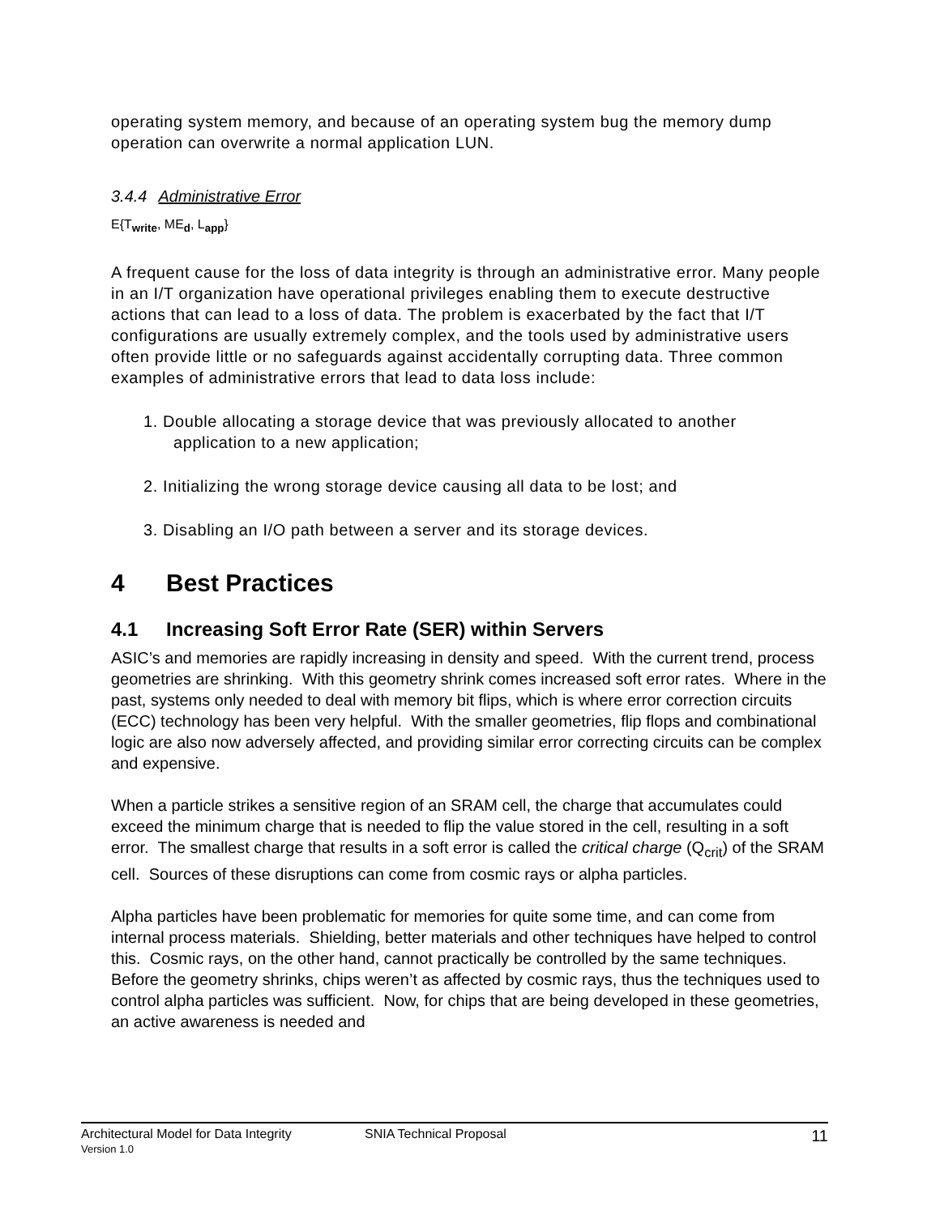operating system memory, and because of an operating system bug the memory dump operation can overwrite a normal application LUN.
3.4.4 Administrative Error
E{T<sub>write</sub>, ME<sub>d</sub>, L<sub>app</sub>}
A frequent cause for the loss of data integrity is through an administrative error. Many people in an I/T organization have operational privileges enabling them to execute destructive actions that can lead to a loss of data. The problem is exacerbated by the fact that I/T configurations are usually extremely complex, and the tools used by administrative users often provide little or no safeguards against accidentally corrupting data. Three common examples of administrative errors that lead to data loss include:
1. Double allocating a storage device that was previously allocated to another
application to a new application;
2. Initializing the wrong storage device causing all data to be lost; and
3. Disabling an I/O path between a server and its storage devices.
4 Best Practices
4.1 Increasing Soft Error Rate (SER) within Servers
ASIC’s and memories are rapidly increasing in density and speed. With the current trend, process geometries are shrinking. With this geometry shrink comes increased soft error rates. Where in the past, systems only needed to deal with memory bit flips, which is where error correction circuits (ECC) technology has been very helpful. With the smaller geometries, flip flops and combinational logic are also now adversely affected, and providing similar error correcting circuits can be complex and expensive.
When a particle strikes a sensitive region of an SRAM cell, the charge that accumulates could exceed the minimum charge that is needed to flip the value stored in the cell, resulting in a soft error. The smallest charge that results in a soft error is called the critical charge (Q<sub>crit</sub>) of the SRAM cell. Sources of these disruptions can come from cosmic rays or alpha particles.
Alpha particles have been problematic for memories for quite some time, and can come from internal process materials. Shielding, better materials and other techniques have helped to control this. Cosmic rays, on the other hand, cannot practically be controlled by the same techniques. Before the geometry shrinks, chips weren’t as affected by cosmic rays, thus the techniques used to control alpha particles was sufficient. Now, for chips that are being developed in these geometries, an active awareness is needed and
Architectural Model for Data Integrity
Version 1.0
SNIA Technical Proposal
11